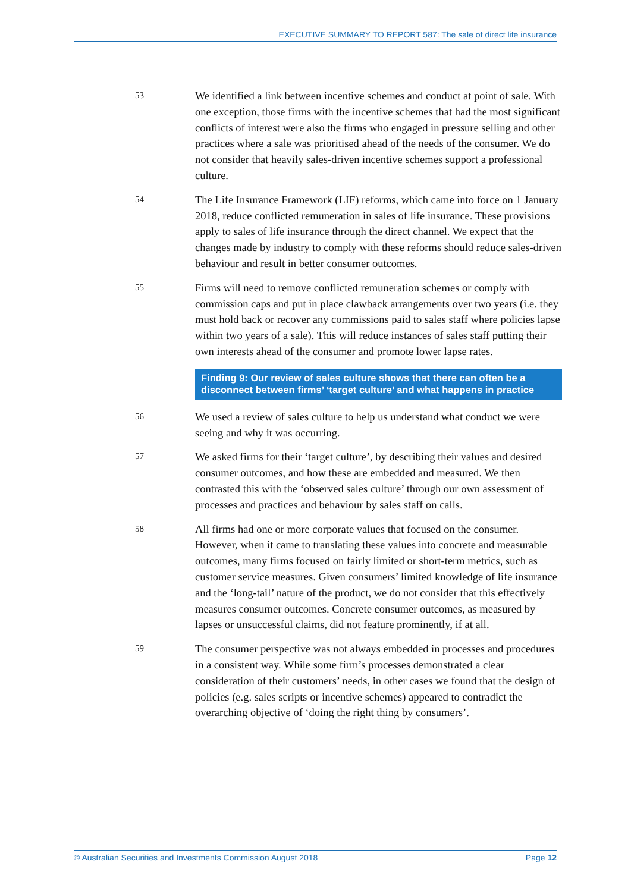EXECUTIVE SUMMARY TO REPORT 587: The sale of direct life insurance
53
We identified a link between incentive schemes and conduct at point of sale. With one exception, those firms with the incentive schemes that had the most significant conflicts of interest were also the firms who engaged in pressure selling and other practices where a sale was prioritised ahead of the needs of the consumer. We do not consider that heavily sales-driven incentive schemes support a professional culture.
54
The Life Insurance Framework (LIF) reforms, which came into force on 1 January 2018, reduce conflicted remuneration in sales of life insurance. These provisions apply to sales of life insurance through the direct channel. We expect that the changes made by industry to comply with these reforms should reduce sales-driven behaviour and result in better consumer outcomes.
55
Firms will need to remove conflicted remuneration schemes or comply with commission caps and put in place clawback arrangements over two years (i.e. they must hold back or recover any commissions paid to sales staff where policies lapse within two years of a sale). This will reduce instances of sales staff putting their own interests ahead of the consumer and promote lower lapse rates.
Finding 9: Our review of sales culture shows that there can often be a disconnect between firms’ ‘target culture’ and what happens in practice
56
We used a review of sales culture to help us understand what conduct we were seeing and why it was occurring.
57
We asked firms for their ‘target culture’, by describing their values and desired consumer outcomes, and how these are embedded and measured. We then contrasted this with the ‘observed sales culture’ through our own assessment of processes and practices and behaviour by sales staff on calls.
58
All firms had one or more corporate values that focused on the consumer. However, when it came to translating these values into concrete and measurable outcomes, many firms focused on fairly limited or short-term metrics, such as customer service measures. Given consumers’ limited knowledge of life insurance and the ‘long-tail’ nature of the product, we do not consider that this effectively measures consumer outcomes. Concrete consumer outcomes, as measured by lapses or unsuccessful claims, did not feature prominently, if at all.
59
The consumer perspective was not always embedded in processes and procedures in a consistent way. While some firm’s processes demonstrated a clear consideration of their customers’ needs, in other cases we found that the design of policies (e.g. sales scripts or incentive schemes) appeared to contradict the overarching objective of ‘doing the right thing by consumers’.
© Australian Securities and Investments Commission August 2018 Page 12